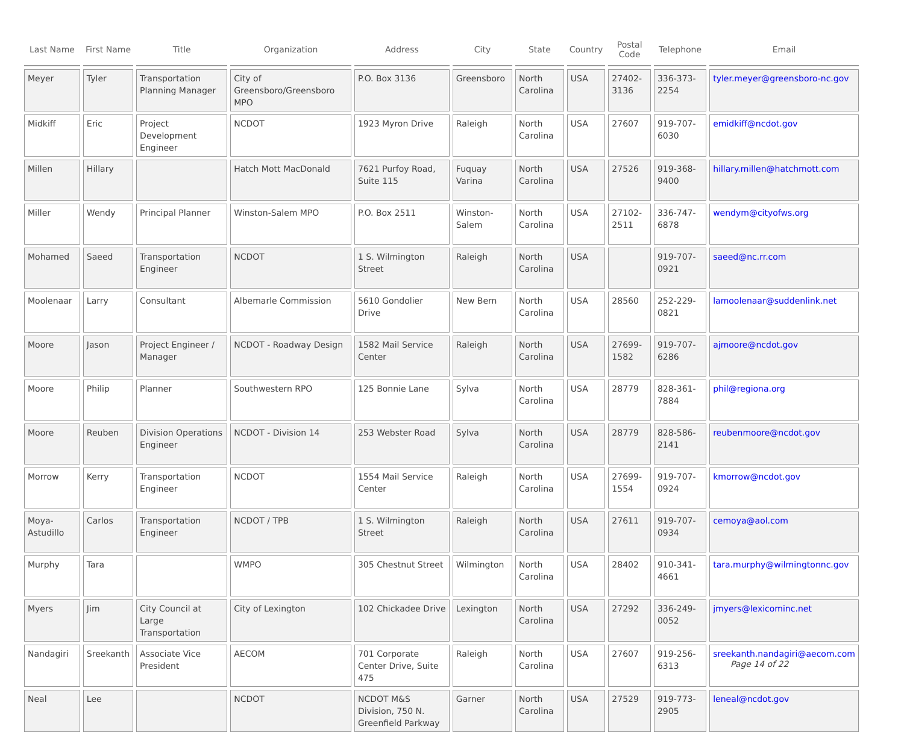| Last Name | First Name | Title | Organization | Address | City | State | Country | Postal Code | Telephone | Email |
| --- | --- | --- | --- | --- | --- | --- | --- | --- | --- | --- |
| Meyer | Tyler | Transportation Planning Manager | City of Greensboro/Greensboro MPO | P.O. Box 3136 | Greensboro | North Carolina | USA | 27402-3136 | 336-373-2254 | tyler.meyer@greensboro-nc.gov |
| Midkiff | Eric | Project Development Engineer | NCDOT | 1923 Myron Drive | Raleigh | North Carolina | USA | 27607 | 919-707-6030 | emidkiff@ncdot.gov |
| Millen | Hillary | | Hatch Mott MacDonald | 7621 Purfoy Road, Suite 115 | Fuquay Varina | North Carolina | USA | 27526 | 919-368-9400 | hillary.millen@hatchmott.com |
| Miller | Wendy | Principal Planner | Winston-Salem MPO | P.O. Box 2511 | Winston-Salem | North Carolina | USA | 27102-2511 | 336-747-6878 | wendym@cityofws.org |
| Mohamed | Saeed | Transportation Engineer | NCDOT | 1 S. Wilmington Street | Raleigh | North Carolina | USA | | 919-707-0921 | saeed@nc.rr.com |
| Moolenaar | Larry | Consultant | Albemarle Commission | 5610 Gondolier Drive | New Bern | North Carolina | USA | 28560 | 252-229-0821 | lamoolenaar@suddenlink.net |
| Moore | Jason | Project Engineer / Manager | NCDOT - Roadway Design | 1582 Mail Service Center | Raleigh | North Carolina | USA | 27699-1582 | 919-707-6286 | ajmoore@ncdot.gov |
| Moore | Philip | Planner | Southwestern RPO | 125 Bonnie Lane | Sylva | North Carolina | USA | 28779 | 828-361-7884 | phil@regiona.org |
| Moore | Reuben | Division Operations Engineer | NCDOT - Division 14 | 253 Webster Road | Sylva | North Carolina | USA | 28779 | 828-586-2141 | reubenmoore@ncdot.gov |
| Morrow | Kerry | Transportation Engineer | NCDOT | 1554 Mail Service Center | Raleigh | North Carolina | USA | 27699-1554 | 919-707-0924 | kmorrow@ncdot.gov |
| Moya-Astudillo | Carlos | Transportation Engineer | NCDOT / TPB | 1 S. Wilmington Street | Raleigh | North Carolina | USA | 27611 | 919-707-0934 | cemoya@aol.com |
| Murphy | Tara | | WMPO | 305 Chestnut Street | Wilmington | North Carolina | USA | 28402 | 910-341-4661 | tara.murphy@wilmingtonnc.gov |
| Myers | Jim | City Council at Large Transportation | City of Lexington | 102 Chickadee Drive | Lexington | North Carolina | USA | 27292 | 336-249-0052 | jmyers@lexicominc.net |
| Nandagiri | Sreekanth | Associate Vice President | AECOM | 701 Corporate Center Drive, Suite 475 | Raleigh | North Carolina | USA | 27607 | 919-256-6313 | sreekanth.nandagiri@aecom.com |
| Neal | Lee | | NCDOT | NCDOT M&S Division, 750 N. Greenfield Parkway | Garner | North Carolina | USA | 27529 | 919-773-2905 | leneal@ncdot.gov |
Page 14 of 22